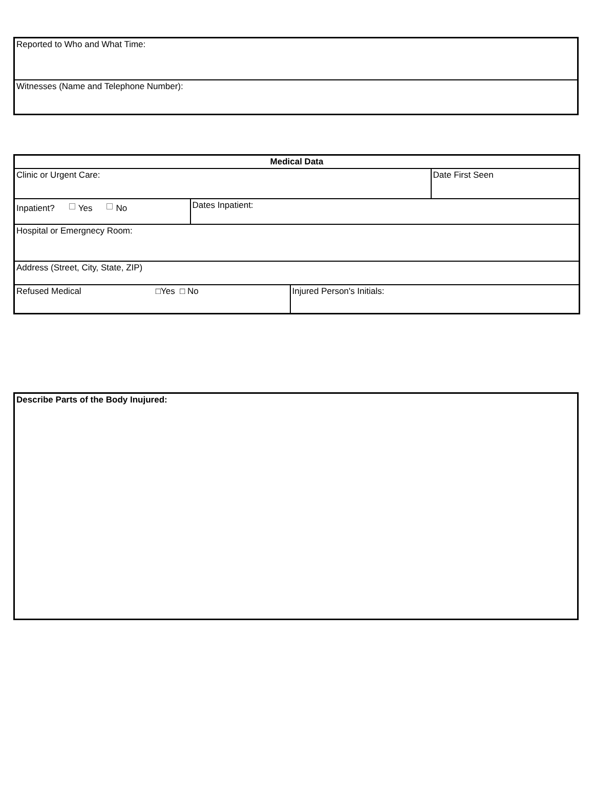| Reported to Who and What Time: |
| Witnesses (Name and Telephone Number): |
| Medical Data | | | |
| Clinic or Urgent Care: | | | Date First Seen |
| Inpatient? Yes No | Dates Inpatient: | | |
| Hospital or Emergnecy Room: | | | |
| Address (Street, City, State, ZIP) | | | |
| Refused Medical □Yes □ No | | Injured Person's Initials: | |
| Describe Parts of the Body Inujured: |